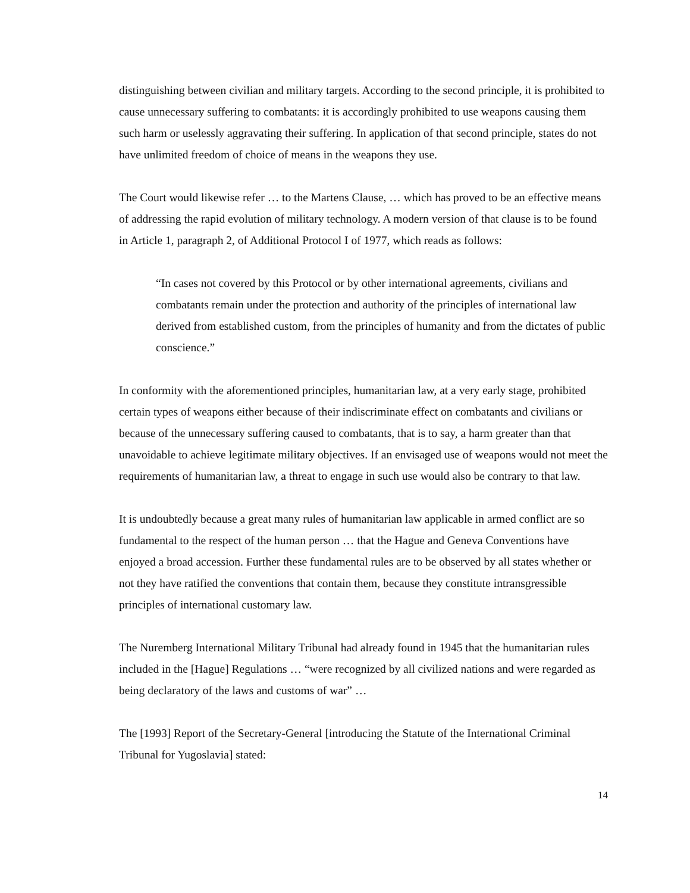distinguishing between civilian and military targets. According to the second principle, it is prohibited to cause unnecessary suffering to combatants: it is accordingly prohibited to use weapons causing them such harm or uselessly aggravating their suffering. In application of that second principle, states do not have unlimited freedom of choice of means in the weapons they use.
The Court would likewise refer … to the Martens Clause, … which has proved to be an effective means of addressing the rapid evolution of military technology. A modern version of that clause is to be found in Article 1, paragraph 2, of Additional Protocol I of 1977, which reads as follows:
“In cases not covered by this Protocol or by other international agreements, civilians and combatants remain under the protection and authority of the principles of international law derived from established custom, from the principles of humanity and from the dictates of public conscience.”
In conformity with the aforementioned principles, humanitarian law, at a very early stage, prohibited certain types of weapons either because of their indiscriminate effect on combatants and civilians or because of the unnecessary suffering caused to combatants, that is to say, a harm greater than that unavoidable to achieve legitimate military objectives. If an envisaged use of weapons would not meet the requirements of humanitarian law, a threat to engage in such use would also be contrary to that law.
It is undoubtedly because a great many rules of humanitarian law applicable in armed conflict are so fundamental to the respect of the human person … that the Hague and Geneva Conventions have enjoyed a broad accession. Further these fundamental rules are to be observed by all states whether or not they have ratified the conventions that contain them, because they constitute intransgressible principles of international customary law.
The Nuremberg International Military Tribunal had already found in 1945 that the humanitarian rules included in the [Hague] Regulations … “were recognized by all civilized nations and were regarded as being declaratory of the laws and customs of war” …
The [1993] Report of the Secretary-General [introducing the Statute of the International Criminal Tribunal for Yugoslavia] stated:
14